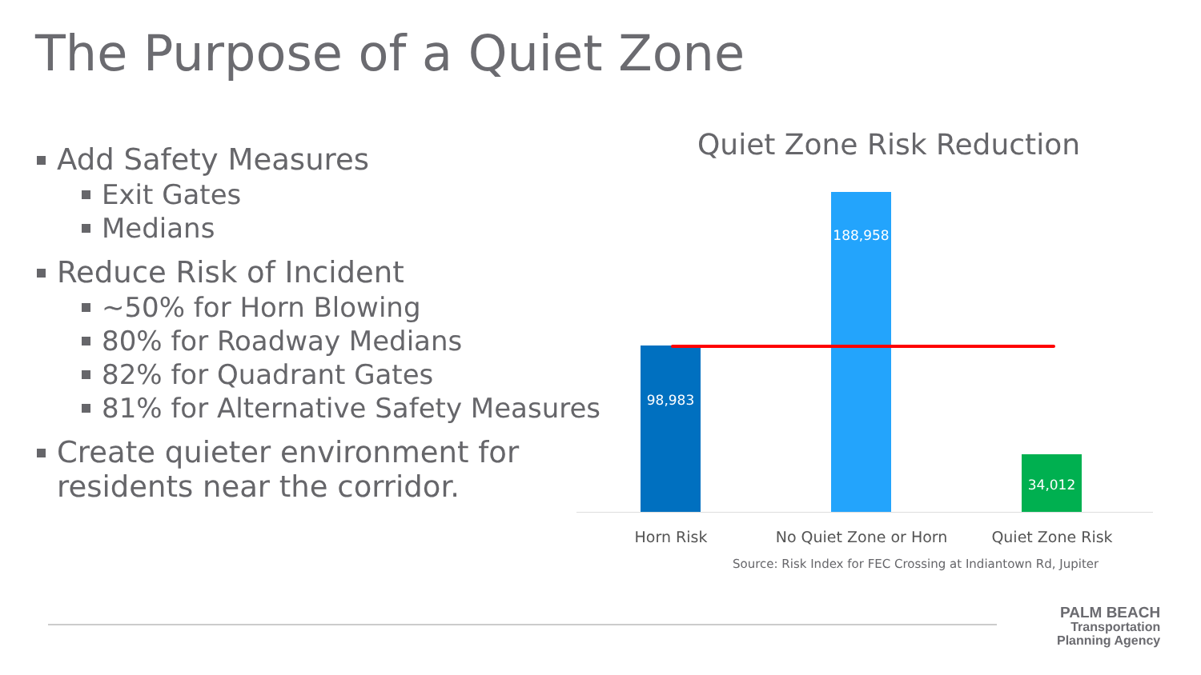The Purpose of a Quiet Zone
Add Safety Measures
Exit Gates
Medians
Reduce Risk of Incident
~50% for Horn Blowing
80% for Roadway Medians
82% for Quadrant Gates
81% for Alternative Safety Measures
Create quieter environment for residents near the corridor.
Quiet Zone Risk Reduction
98,983 188,958 34,012
Horn Risk No Quiet Zone or Horn Quiet Zone Risk
Source: Risk Index for FEC Crossing at Indiantown Rd, Jupiter
PALM BEACH
Transportation
Planning Agency